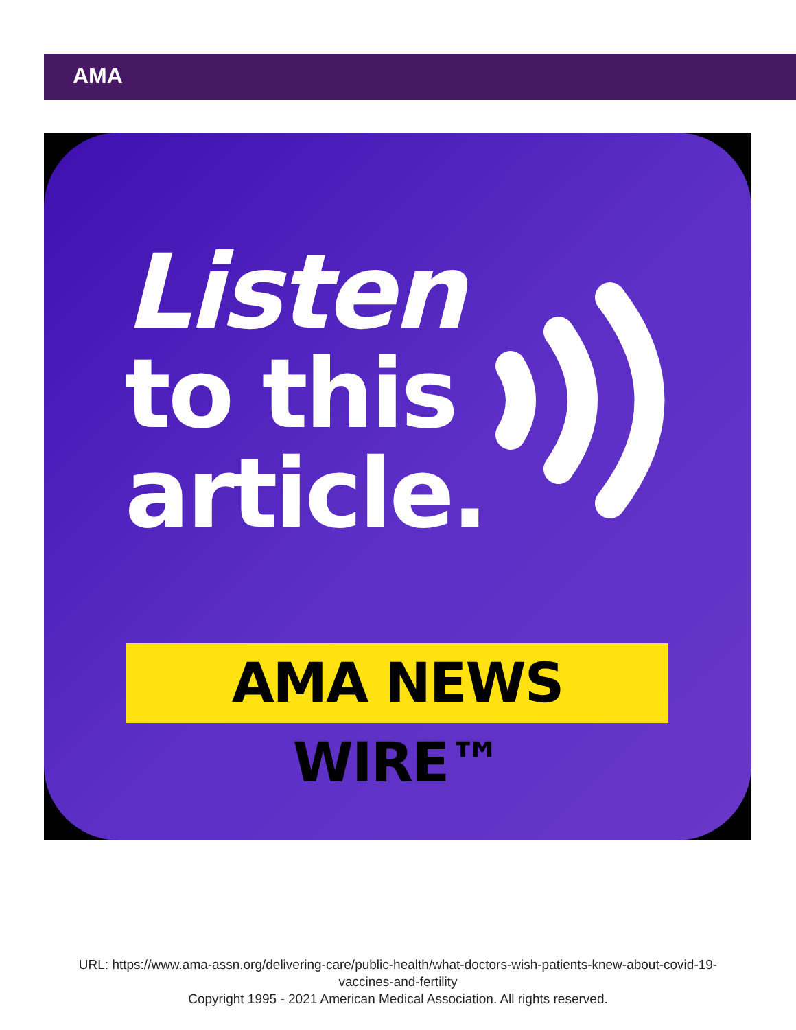AMA
Listen
to this
article.
AMA NEWS WIRE™
URL: https://www.ama-assn.org/delivering-care/public-health/what-doctors-wish-patients-knew-about-covid-19-vaccines-and-fertility
Copyright 1995 - 2021 American Medical Association. All rights reserved.